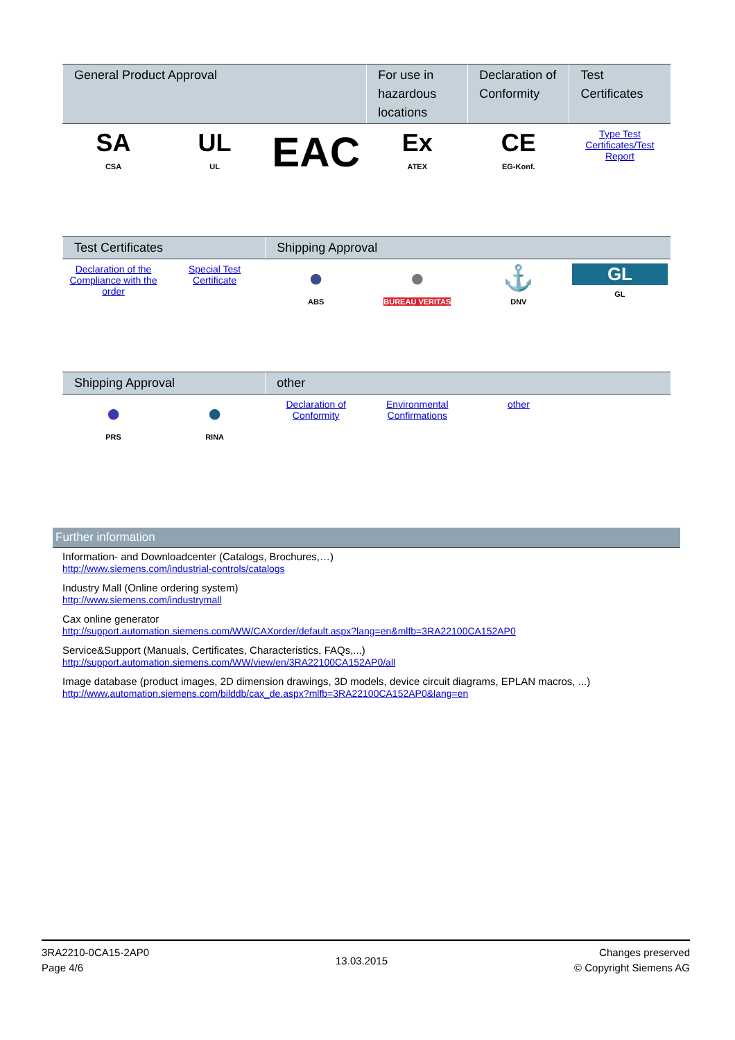| General Product Approval | | | For use in hazardous locations | Declaration of Conformity | Test Certificates |
| --- | --- | --- | --- | --- | --- |
| SA CSA | UL UL | EAC | Ex ATEX | CE EG-Konf. | Type Test Certificates/Test Report |
| Test Certificates | | Shipping Approval | | | |
| --- | --- | --- | --- | --- | --- |
| Declaration of the Compliance with the order | Special Test Certificate | ● ABS | ● BUREAU VERITAS | ⚓ DNV | GL GL |
| Shipping Approval | | other | | | |
| --- | --- | --- | --- | --- | --- |
| ● PRS | ● RINA | Declaration of Conformity | Environmental Confirmations | other | |
Further information
Information- and Downloadcenter (Catalogs, Brochures,…)
http://www.siemens.com/industrial-controls/catalogs
Industry Mall (Online ordering system)
http://www.siemens.com/industrymall
Cax online generator
http://support.automation.siemens.com/WW/CAXorder/default.aspx?lang=en&mlfb=3RA22100CA152AP0
Service&Support (Manuals, Certificates, Characteristics, FAQs,...)
http://support.automation.siemens.com/WW/view/en/3RA22100CA152AP0/all
Image database (product images, 2D dimension drawings, 3D models, device circuit diagrams, EPLAN macros, ...)
http://www.automation.siemens.com/bilddb/cax_de.aspx?mlfb=3RA22100CA152AP0&lang=en
3RA2210-0CA15-2AP0
Page 4/6
13.03.2015
Changes preserved
© Copyright Siemens AG